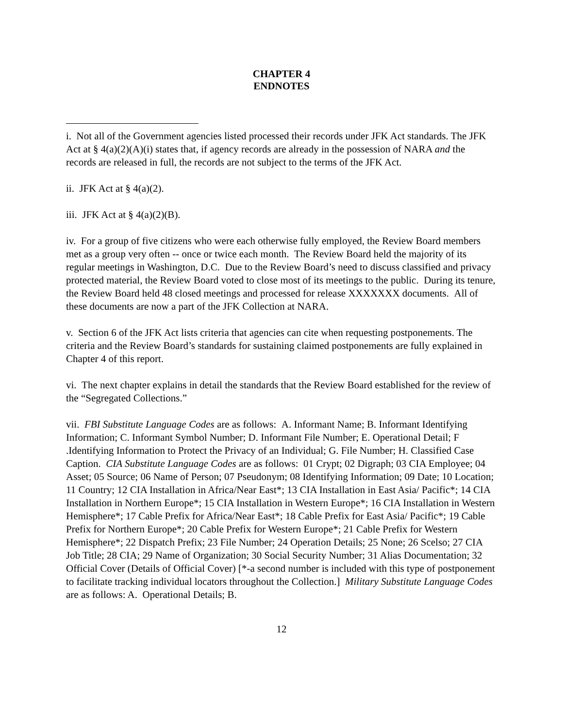CHAPTER 4
ENDNOTES
i. Not all of the Government agencies listed processed their records under JFK Act standards. The JFK Act at § 4(a)(2)(A)(i) states that, if agency records are already in the possession of NARA and the records are released in full, the records are not subject to the terms of the JFK Act.
ii. JFK Act at § 4(a)(2).
iii. JFK Act at § 4(a)(2)(B).
iv. For a group of five citizens who were each otherwise fully employed, the Review Board members met as a group very often -- once or twice each month. The Review Board held the majority of its regular meetings in Washington, D.C. Due to the Review Board’s need to discuss classified and privacy protected material, the Review Board voted to close most of its meetings to the public. During its tenure, the Review Board held 48 closed meetings and processed for release XXXXXXX documents. All of these documents are now a part of the JFK Collection at NARA.
v. Section 6 of the JFK Act lists criteria that agencies can cite when requesting postponements. The criteria and the Review Board’s standards for sustaining claimed postponements are fully explained in Chapter 4 of this report.
vi. The next chapter explains in detail the standards that the Review Board established for the review of the “Segregated Collections.”
vii. FBI Substitute Language Codes are as follows: A. Informant Name; B. Informant Identifying Information; C. Informant Symbol Number; D. Informant File Number; E. Operational Detail; F .Identifying Information to Protect the Privacy of an Individual; G. File Number; H. Classified Case Caption. CIA Substitute Language Codes are as follows: 01 Crypt; 02 Digraph; 03 CIA Employee; 04 Asset; 05 Source; 06 Name of Person; 07 Pseudonym; 08 Identifying Information; 09 Date; 10 Location; 11 Country; 12 CIA Installation in Africa/Near East*; 13 CIA Installation in East Asia/ Pacific*; 14 CIA Installation in Northern Europe*; 15 CIA Installation in Western Europe*; 16 CIA Installation in Western Hemisphere*; 17 Cable Prefix for Africa/Near East*; 18 Cable Prefix for East Asia/ Pacific*; 19 Cable Prefix for Northern Europe*; 20 Cable Prefix for Western Europe*; 21 Cable Prefix for Western Hemisphere*; 22 Dispatch Prefix; 23 File Number; 24 Operation Details; 25 None; 26 Scelso; 27 CIA Job Title; 28 CIA; 29 Name of Organization; 30 Social Security Number; 31 Alias Documentation; 32 Official Cover (Details of Official Cover) [*-a second number is included with this type of postponement to facilitate tracking individual locators throughout the Collection.] Military Substitute Language Codes are as follows: A. Operational Details; B.
12